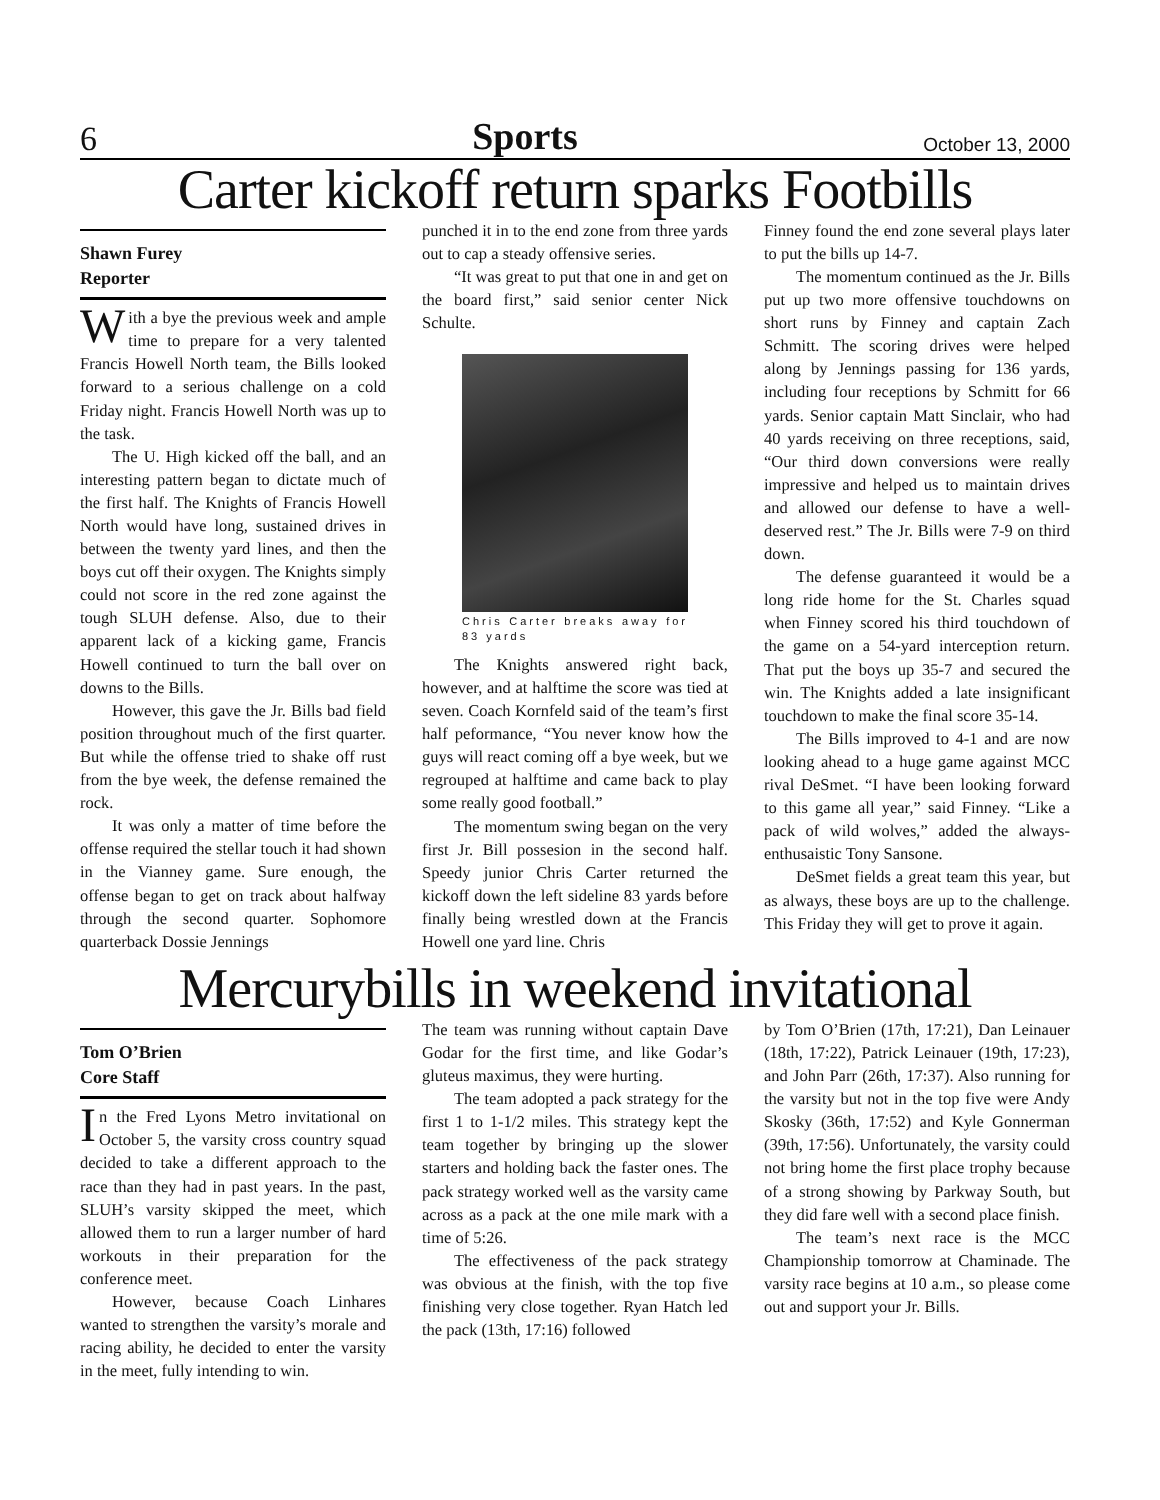6 Sports October 13, 2000
Carter kickoff return sparks Footbills
Shawn Furey
Reporter
With a bye the previous week and ample time to prepare for a very talented Francis Howell North team, the Bills looked forward to a serious challenge on a cold Friday night. Francis Howell North was up to the task.
The U. High kicked off the ball, and an interesting pattern began to dictate much of the first half. The Knights of Francis Howell North would have long, sustained drives in between the twenty yard lines, and then the boys cut off their oxygen. The Knights simply could not score in the red zone against the tough SLUH defense. Also, due to their apparent lack of a kicking game, Francis Howell continued to turn the ball over on downs to the Bills.
However, this gave the Jr. Bills bad field position throughout much of the first quarter. But while the offense tried to shake off rust from the bye week, the defense remained the rock.
It was only a matter of time before the offense required the stellar touch it had shown in the Vianney game. Sure enough, the offense began to get on track about halfway through the second quarter. Sophomore quarterback Dossie Jennings
punched it in to the end zone from three yards out to cap a steady offensive series.
“It was great to put that one in and get on the board first,” said senior center Nick Schulte.
Chris Carter breaks away for 83 yards
The Knights answered right back, however, and at halftime the score was tied at seven. Coach Kornfeld said of the team’s first half peformance, “You never know how the guys will react coming off a bye week, but we regrouped at halftime and came back to play some really good football.”
The momentum swing began on the very first Jr. Bill possesion in the second half. Speedy junior Chris Carter returned the kickoff down the left sideline 83 yards before finally being wrestled down at the Francis Howell one yard line. Chris
Finney found the end zone several plays later to put the bills up 14-7.
The momentum continued as the Jr. Bills put up two more offensive touchdowns on short runs by Finney and captain Zach Schmitt. The scoring drives were helped along by Jennings passing for 136 yards, including four receptions by Schmitt for 66 yards. Senior captain Matt Sinclair, who had 40 yards receiving on three receptions, said, “Our third down conversions were really impressive and helped us to maintain drives and allowed our defense to have a well-deserved rest.” The Jr. Bills were 7-9 on third down.
The defense guaranteed it would be a long ride home for the St. Charles squad when Finney scored his third touchdown of the game on a 54-yard interception return. That put the boys up 35-7 and secured the win. The Knights added a late insignificant touchdown to make the final score 35-14.
The Bills improved to 4-1 and are now looking ahead to a huge game against MCC rival DeSmet. “I have been looking forward to this game all year,” said Finney. “Like a pack of wild wolves,” added the always-enthusaistic Tony Sansone.
DeSmet fields a great team this year, but as always, these boys are up to the challenge. This Friday they will get to prove it again.
Mercurybills in weekend invitational
Tom O’Brien
Core Staff
In the Fred Lyons Metro invitational on October 5, the varsity cross country squad decided to take a different approach to the race than they had in past years. In the past, SLUH’s varsity skipped the meet, which allowed them to run a larger number of hard workouts in their preparation for the conference meet.
However, because Coach Linhares wanted to strengthen the varsity’s morale and racing ability, he decided to enter the varsity in the meet, fully intending to win.
The team was running without captain Dave Godar for the first time, and like Godar’s gluteus maximus, they were hurting.
The team adopted a pack strategy for the first 1 to 1-1/2 miles. This strategy kept the team together by bringing up the slower starters and holding back the faster ones. The pack strategy worked well as the varsity came across as a pack at the one mile mark with a time of 5:26.
The effectiveness of the pack strategy was obvious at the finish, with the top five finishing very close together. Ryan Hatch led the pack (13th, 17:16) followed
by Tom O’Brien (17th, 17:21), Dan Leinauer (18th, 17:22), Patrick Leinauer (19th, 17:23), and John Parr (26th, 17:37). Also running for the varsity but not in the top five were Andy Skosky (36th, 17:52) and Kyle Gonnerman (39th, 17:56). Unfortunately, the varsity could not bring home the first place trophy because of a strong showing by Parkway South, but they did fare well with a second place finish.
The team’s next race is the MCC Championship tomorrow at Chaminade. The varsity race begins at 10 a.m., so please come out and support your Jr. Bills.